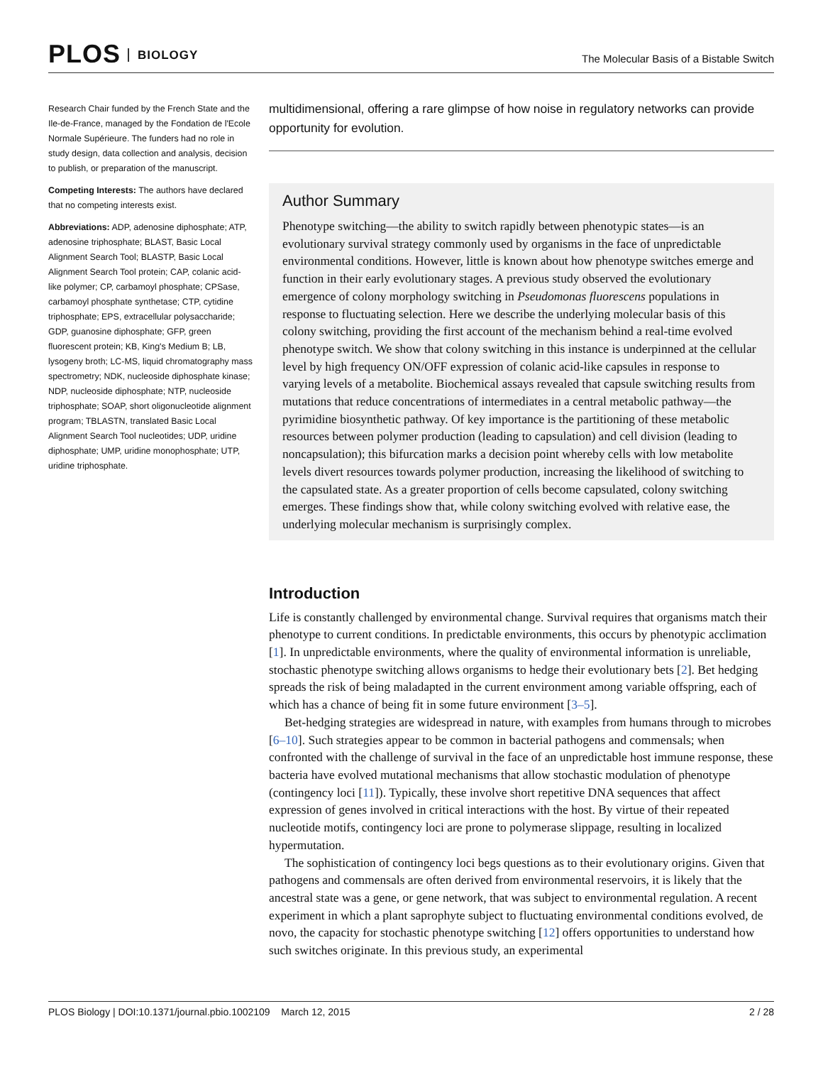PLOS BIOLOGY
The Molecular Basis of a Bistable Switch
Research Chair funded by the French State and the Ile-de-France, managed by the Fondation de l'Ecole Normale Supérieure. The funders had no role in study design, data collection and analysis, decision to publish, or preparation of the manuscript.
Competing Interests: The authors have declared that no competing interests exist.
Abbreviations: ADP, adenosine diphosphate; ATP, adenosine triphosphate; BLAST, Basic Local Alignment Search Tool; BLASTP, Basic Local Alignment Search Tool protein; CAP, colanic acid-like polymer; CP, carbamoyl phosphate; CPSase, carbamoyl phosphate synthetase; CTP, cytidine triphosphate; EPS, extracellular polysaccharide; GDP, guanosine diphosphate; GFP, green fluorescent protein; KB, King's Medium B; LB, lysogeny broth; LC-MS, liquid chromatography mass spectrometry; NDK, nucleoside diphosphate kinase; NDP, nucleoside diphosphate; NTP, nucleoside triphosphate; SOAP, short oligonucleotide alignment program; TBLASTN, translated Basic Local Alignment Search Tool nucleotides; UDP, uridine diphosphate; UMP, uridine monophosphate; UTP, uridine triphosphate.
multidimensional, offering a rare glimpse of how noise in regulatory networks can provide opportunity for evolution.
Author Summary
Phenotype switching—the ability to switch rapidly between phenotypic states—is an evolutionary survival strategy commonly used by organisms in the face of unpredictable environmental conditions. However, little is known about how phenotype switches emerge and function in their early evolutionary stages. A previous study observed the evolutionary emergence of colony morphology switching in Pseudomonas fluorescens populations in response to fluctuating selection. Here we describe the underlying molecular basis of this colony switching, providing the first account of the mechanism behind a real-time evolved phenotype switch. We show that colony switching in this instance is underpinned at the cellular level by high frequency ON/OFF expression of colanic acid-like capsules in response to varying levels of a metabolite. Biochemical assays revealed that capsule switching results from mutations that reduce concentrations of intermediates in a central metabolic pathway—the pyrimidine biosynthetic pathway. Of key importance is the partitioning of these metabolic resources between polymer production (leading to capsulation) and cell division (leading to noncapsulation); this bifurcation marks a decision point whereby cells with low metabolite levels divert resources towards polymer production, increasing the likelihood of switching to the capsulated state. As a greater proportion of cells become capsulated, colony switching emerges. These findings show that, while colony switching evolved with relative ease, the underlying molecular mechanism is surprisingly complex.
Introduction
Life is constantly challenged by environmental change. Survival requires that organisms match their phenotype to current conditions. In predictable environments, this occurs by phenotypic acclimation [1]. In unpredictable environments, where the quality of environmental information is unreliable, stochastic phenotype switching allows organisms to hedge their evolutionary bets [2]. Bet hedging spreads the risk of being maladapted in the current environment among variable offspring, each of which has a chance of being fit in some future environment [3–5].
Bet-hedging strategies are widespread in nature, with examples from humans through to microbes [6–10]. Such strategies appear to be common in bacterial pathogens and commensals; when confronted with the challenge of survival in the face of an unpredictable host immune response, these bacteria have evolved mutational mechanisms that allow stochastic modulation of phenotype (contingency loci [11]). Typically, these involve short repetitive DNA sequences that affect expression of genes involved in critical interactions with the host. By virtue of their repeated nucleotide motifs, contingency loci are prone to polymerase slippage, resulting in localized hypermutation.
The sophistication of contingency loci begs questions as to their evolutionary origins. Given that pathogens and commensals are often derived from environmental reservoirs, it is likely that the ancestral state was a gene, or gene network, that was subject to environmental regulation. A recent experiment in which a plant saprophyte subject to fluctuating environmental conditions evolved, de novo, the capacity for stochastic phenotype switching [12] offers opportunities to understand how such switches originate. In this previous study, an experimental
PLOS Biology | DOI:10.1371/journal.pbio.1002109 March 12, 2015 2 / 28